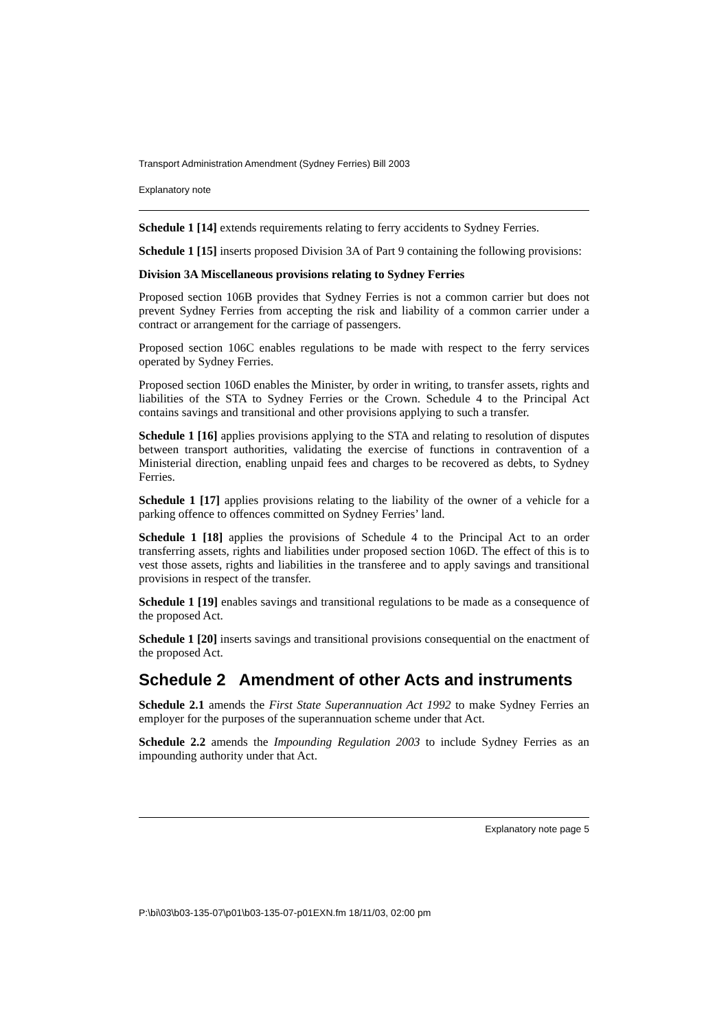Transport Administration Amendment (Sydney Ferries) Bill 2003
Explanatory note
Schedule 1 [14] extends requirements relating to ferry accidents to Sydney Ferries.
Schedule 1 [15] inserts proposed Division 3A of Part 9 containing the following provisions:
Division 3A Miscellaneous provisions relating to Sydney Ferries
Proposed section 106B provides that Sydney Ferries is not a common carrier but does not prevent Sydney Ferries from accepting the risk and liability of a common carrier under a contract or arrangement for the carriage of passengers.
Proposed section 106C enables regulations to be made with respect to the ferry services operated by Sydney Ferries.
Proposed section 106D enables the Minister, by order in writing, to transfer assets, rights and liabilities of the STA to Sydney Ferries or the Crown. Schedule 4 to the Principal Act contains savings and transitional and other provisions applying to such a transfer.
Schedule 1 [16] applies provisions applying to the STA and relating to resolution of disputes between transport authorities, validating the exercise of functions in contravention of a Ministerial direction, enabling unpaid fees and charges to be recovered as debts, to Sydney Ferries.
Schedule 1 [17] applies provisions relating to the liability of the owner of a vehicle for a parking offence to offences committed on Sydney Ferries’ land.
Schedule 1 [18] applies the provisions of Schedule 4 to the Principal Act to an order transferring assets, rights and liabilities under proposed section 106D. The effect of this is to vest those assets, rights and liabilities in the transferee and to apply savings and transitional provisions in respect of the transfer.
Schedule 1 [19] enables savings and transitional regulations to be made as a consequence of the proposed Act.
Schedule 1 [20] inserts savings and transitional provisions consequential on the enactment of the proposed Act.
Schedule 2 Amendment of other Acts and instruments
Schedule 2.1 amends the First State Superannuation Act 1992 to make Sydney Ferries an employer for the purposes of the superannuation scheme under that Act.
Schedule 2.2 amends the Impounding Regulation 2003 to include Sydney Ferries as an impounding authority under that Act.
Explanatory note page 5
P:\bi\03\b03-135-07\p01\b03-135-07-p01EXN.fm 18/11/03, 02:00 pm